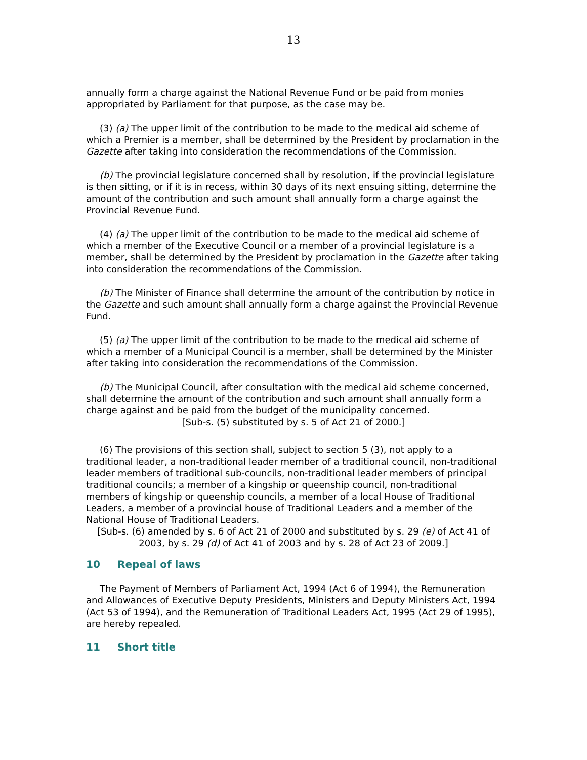13
annually form a charge against the National Revenue Fund or be paid from monies appropriated by Parliament for that purpose, as the case may be.
(3) (a) The upper limit of the contribution to be made to the medical aid scheme of which a Premier is a member, shall be determined by the President by proclamation in the Gazette after taking into consideration the recommendations of the Commission.
(b) The provincial legislature concerned shall by resolution, if the provincial legislature is then sitting, or if it is in recess, within 30 days of its next ensuing sitting, determine the amount of the contribution and such amount shall annually form a charge against the Provincial Revenue Fund.
(4) (a) The upper limit of the contribution to be made to the medical aid scheme of which a member of the Executive Council or a member of a provincial legislature is a member, shall be determined by the President by proclamation in the Gazette after taking into consideration the recommendations of the Commission.
(b) The Minister of Finance shall determine the amount of the contribution by notice in the Gazette and such amount shall annually form a charge against the Provincial Revenue Fund.
(5) (a) The upper limit of the contribution to be made to the medical aid scheme of which a member of a Municipal Council is a member, shall be determined by the Minister after taking into consideration the recommendations of the Commission.
(b) The Municipal Council, after consultation with the medical aid scheme concerned, shall determine the amount of the contribution and such amount shall annually form a charge against and be paid from the budget of the municipality concerned.
[Sub-s. (5) substituted by s. 5 of Act 21 of 2000.]
(6) The provisions of this section shall, subject to section 5 (3), not apply to a traditional leader, a non-traditional leader member of a traditional council, non-traditional leader members of traditional sub-councils, non-traditional leader members of principal traditional councils; a member of a kingship or queenship council, non-traditional members of kingship or queenship councils, a member of a local House of Traditional Leaders, a member of a provincial house of Traditional Leaders and a member of the National House of Traditional Leaders.
[Sub-s. (6) amended by s. 6 of Act 21 of 2000 and substituted by s. 29 (e) of Act 41 of 2003, by s. 29 (d) of Act 41 of 2003 and by s. 28 of Act 23 of 2009.]
10 Repeal of laws
The Payment of Members of Parliament Act, 1994 (Act 6 of 1994), the Remuneration and Allowances of Executive Deputy Presidents, Ministers and Deputy Ministers Act, 1994 (Act 53 of 1994), and the Remuneration of Traditional Leaders Act, 1995 (Act 29 of 1995), are hereby repealed.
11 Short title